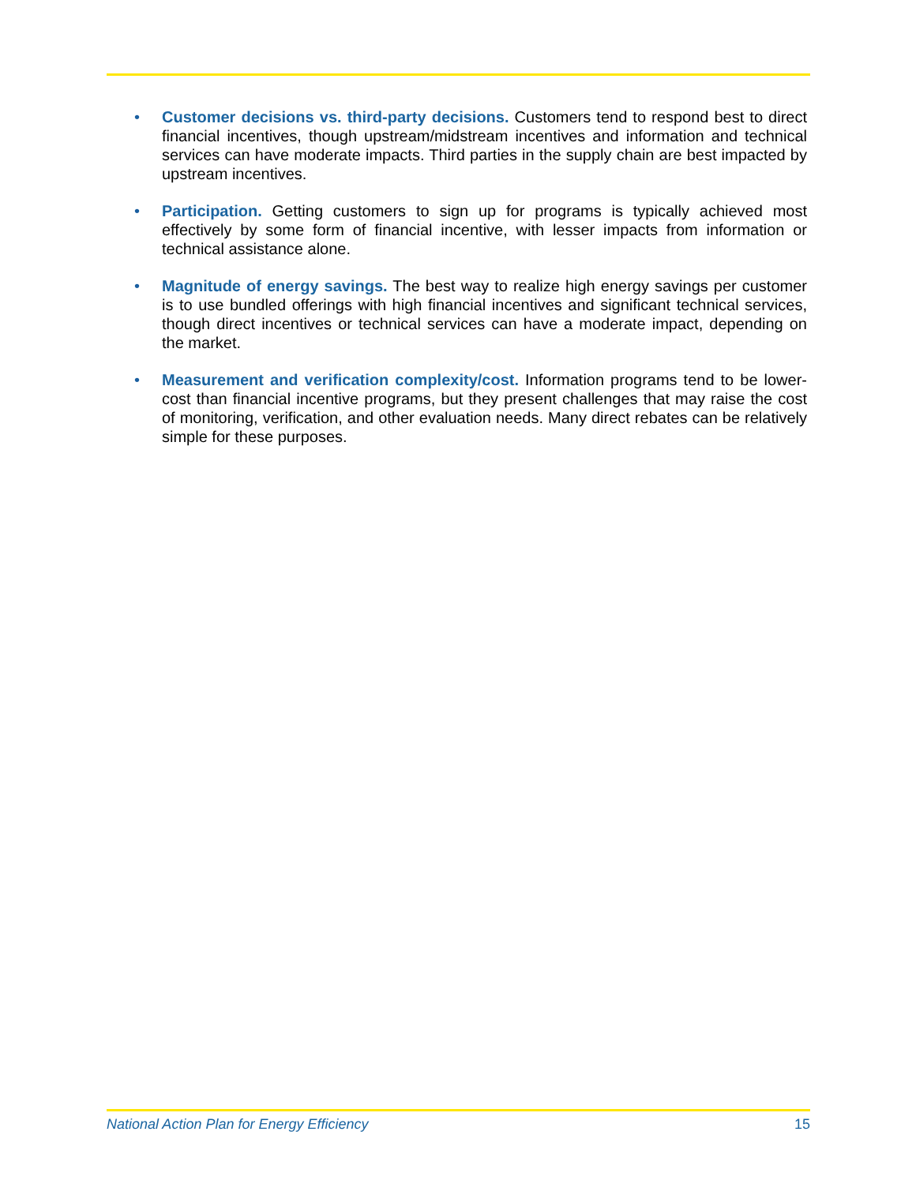• Customer decisions vs. third-party decisions. Customers tend to respond best to direct financial incentives, though upstream/midstream incentives and information and technical services can have moderate impacts. Third parties in the supply chain are best impacted by upstream incentives.
• Participation. Getting customers to sign up for programs is typically achieved most effectively by some form of financial incentive, with lesser impacts from information or technical assistance alone.
• Magnitude of energy savings. The best way to realize high energy savings per customer is to use bundled offerings with high financial incentives and significant technical services, though direct incentives or technical services can have a moderate impact, depending on the market.
• Measurement and verification complexity/cost. Information programs tend to be lower-cost than financial incentive programs, but they present challenges that may raise the cost of monitoring, verification, and other evaluation needs. Many direct rebates can be relatively simple for these purposes.
National Action Plan for Energy Efficiency 15